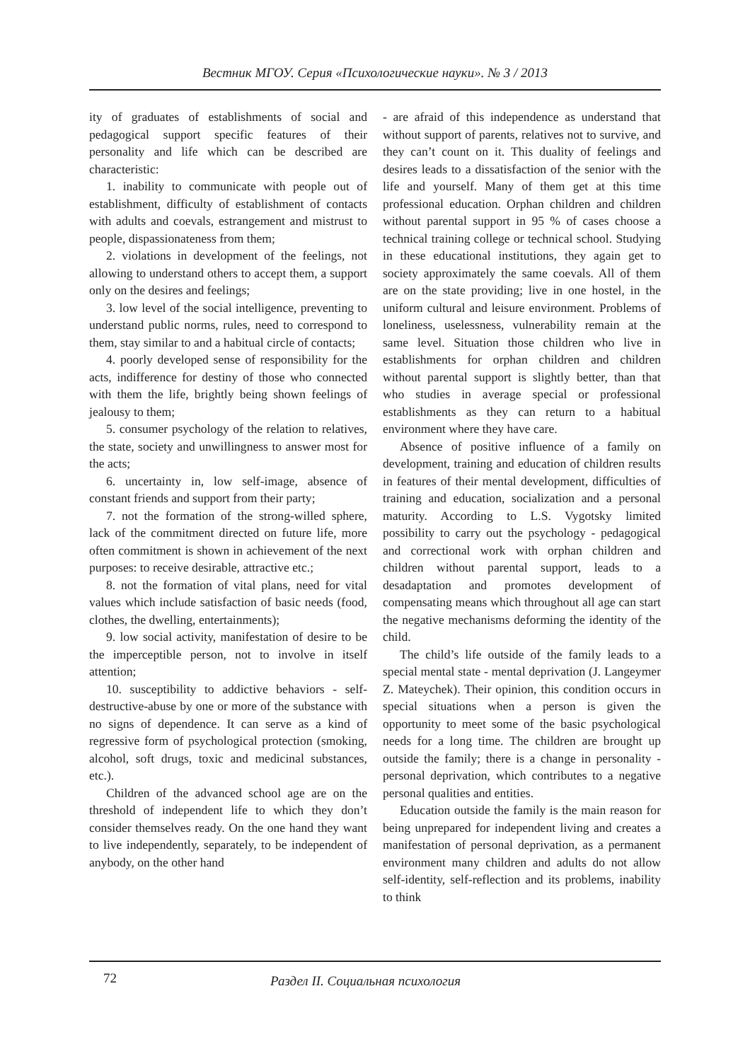Вестник МГОУ. Серия «Психологические науки». № 3 / 2013
ity of graduates of establishments of social and pedagogical support specific features of their personality and life which can be described are characteristic:
1. inability to communicate with people out of establishment, difficulty of establishment of contacts with adults and coevals, estrangement and mistrust to people, dispassionateness from them;
2. violations in development of the feelings, not allowing to understand others to accept them, a support only on the desires and feelings;
3. low level of the social intelligence, preventing to understand public norms, rules, need to correspond to them, stay similar to and a habitual circle of contacts;
4. poorly developed sense of responsibility for the acts, indifference for destiny of those who connected with them the life, brightly being shown feelings of jealousy to them;
5. consumer psychology of the relation to relatives, the state, society and unwillingness to answer most for the acts;
6. uncertainty in, low self-image, absence of constant friends and support from their party;
7. not the formation of the strong-willed sphere, lack of the commitment directed on future life, more often commitment is shown in achievement of the next purposes: to receive desirable, attractive etc.;
8. not the formation of vital plans, need for vital values which include satisfaction of basic needs (food, clothes, the dwelling, entertainments);
9. low social activity, manifestation of desire to be the imperceptible person, not to involve in itself attention;
10. susceptibility to addictive behaviors - self-destructive-abuse by one or more of the substance with no signs of dependence. It can serve as a kind of regressive form of psychological protection (smoking, alcohol, soft drugs, toxic and medicinal substances, etc.).
Children of the advanced school age are on the threshold of independent life to which they don’t consider themselves ready. On the one hand they want to live independently, separately, to be independent of anybody, on the other hand
- are afraid of this independence as understand that without support of parents, relatives not to survive, and they can’t count on it. This duality of feelings and desires leads to a dissatisfaction of the senior with the life and yourself. Many of them get at this time professional education. Orphan children and children without parental support in 95 % of cases choose a technical training college or technical school. Studying in these educational institutions, they again get to society approximately the same coevals. All of them are on the state providing; live in one hostel, in the uniform cultural and leisure environment. Problems of loneliness, uselessness, vulnerability remain at the same level. Situation those children who live in establishments for orphan children and children without parental support is slightly better, than that who studies in average special or professional establishments as they can return to a habitual environment where they have care.
Absence of positive influence of a family on development, training and education of children results in features of their mental development, difficulties of training and education, socialization and a personal maturity. According to L.S. Vygotsky limited possibility to carry out the psychology - pedagogical and correctional work with orphan children and children without parental support, leads to a desadaptation and promotes development of compensating means which throughout all age can start the negative mechanisms deforming the identity of the child.
The child’s life outside of the family leads to a special mental state - mental deprivation (J. Langeymer Z. Mateychek). Their opinion, this condition occurs in special situations when a person is given the opportunity to meet some of the basic psychological needs for a long time. The children are brought up outside the family; there is a change in personality - personal deprivation, which contributes to a negative personal qualities and entities.
Education outside the family is the main reason for being unprepared for independent living and creates a manifestation of personal deprivation, as a permanent environment many children and adults do not allow self-identity, self-reflection and its problems, inability to think
72 Раздел II. Социальная психология